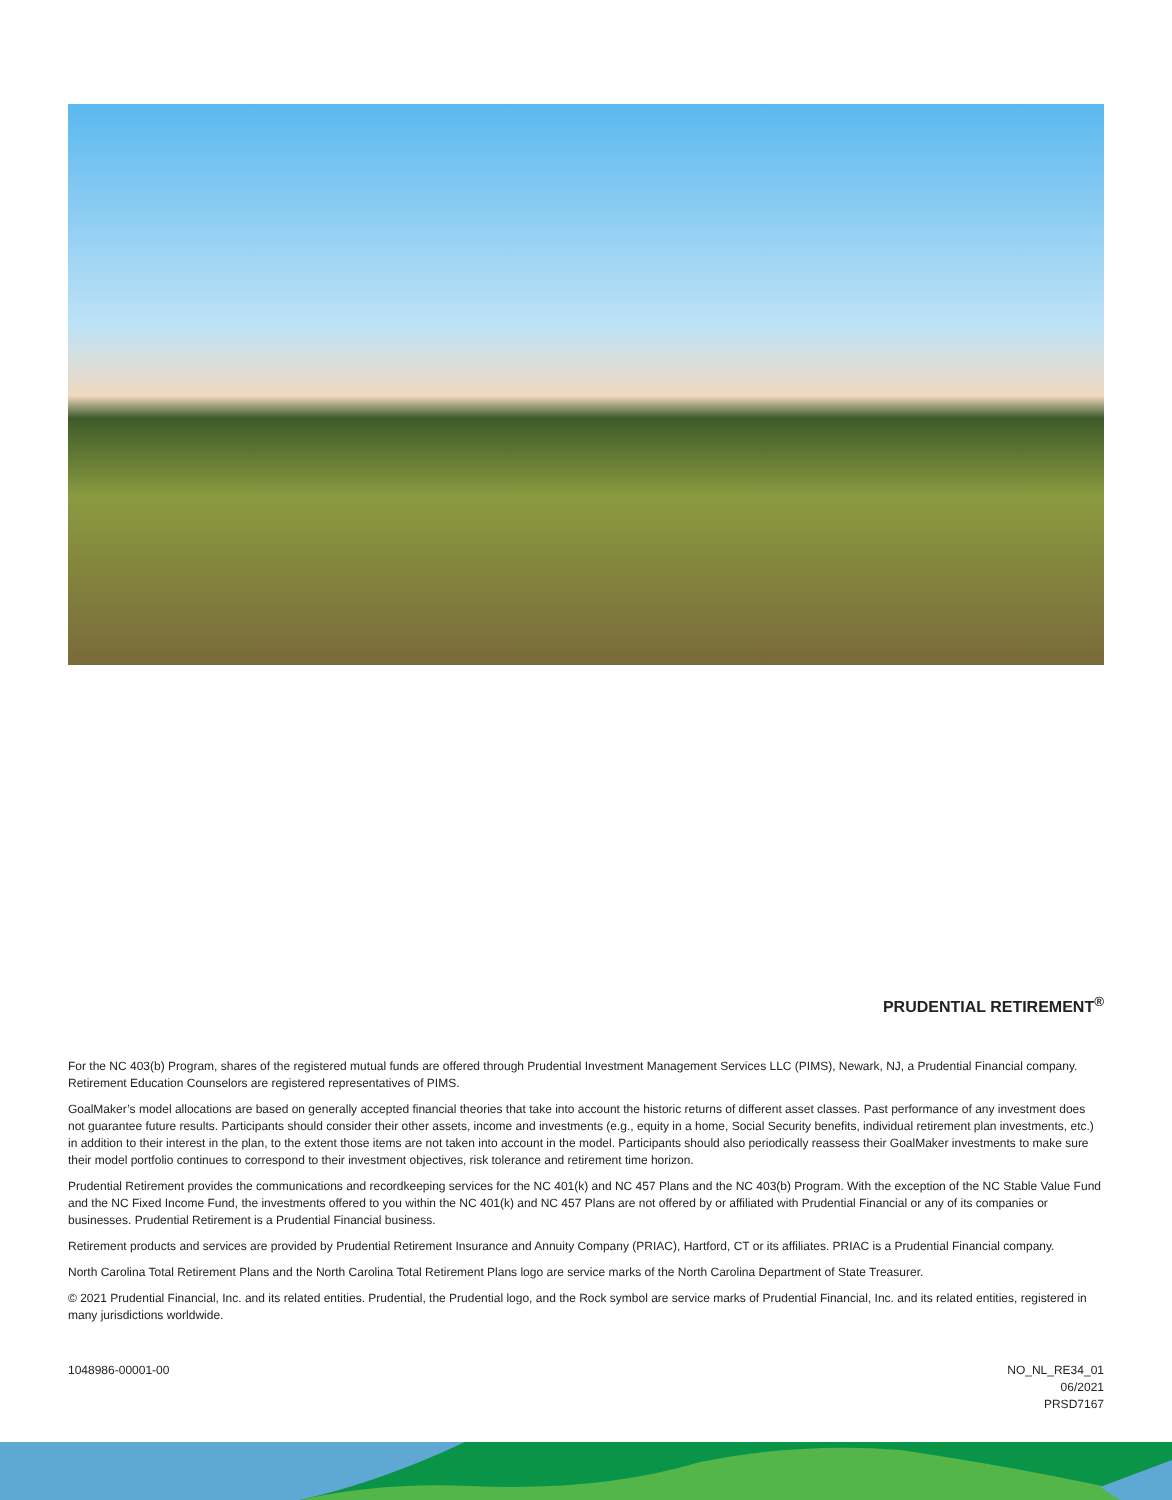PRUDENTIAL RETIREMENT<sup>®</sup>
For the NC 403(b) Program, shares of the registered mutual funds are offered through Prudential Investment Management Services LLC (PIMS), Newark, NJ, a Prudential Financial company. Retirement Education Counselors are registered representatives of PIMS.
GoalMaker’s model allocations are based on generally accepted financial theories that take into account the historic returns of different asset classes. Past performance of any investment does not guarantee future results. Participants should consider their other assets, income and investments (e.g., equity in a home, Social Security benefits, individual retirement plan investments, etc.) in addition to their interest in the plan, to the extent those items are not taken into account in the model. Participants should also periodically reassess their GoalMaker investments to make sure their model portfolio continues to correspond to their investment objectives, risk tolerance and retirement time horizon.
Prudential Retirement provides the communications and recordkeeping services for the NC 401(k) and NC 457 Plans and the NC 403(b) Program. With the exception of the NC Stable Value Fund and the NC Fixed Income Fund, the investments offered to you within the NC 401(k) and NC 457 Plans are not offered by or affiliated with Prudential Financial or any of its companies or businesses. Prudential Retirement is a Prudential Financial business.
Retirement products and services are provided by Prudential Retirement Insurance and Annuity Company (PRIAC), Hartford, CT or its affiliates. PRIAC is a Prudential Financial company.
North Carolina Total Retirement Plans and the North Carolina Total Retirement Plans logo are service marks of the North Carolina Department of State Treasurer.
© 2021 Prudential Financial, Inc. and its related entities. Prudential, the Prudential logo, and the Rock symbol are service marks of Prudential Financial, Inc. and its related entities, registered in many jurisdictions worldwide.
1048986-00001-00 NO_NL_RE34_01
06/2021
PRSD7167